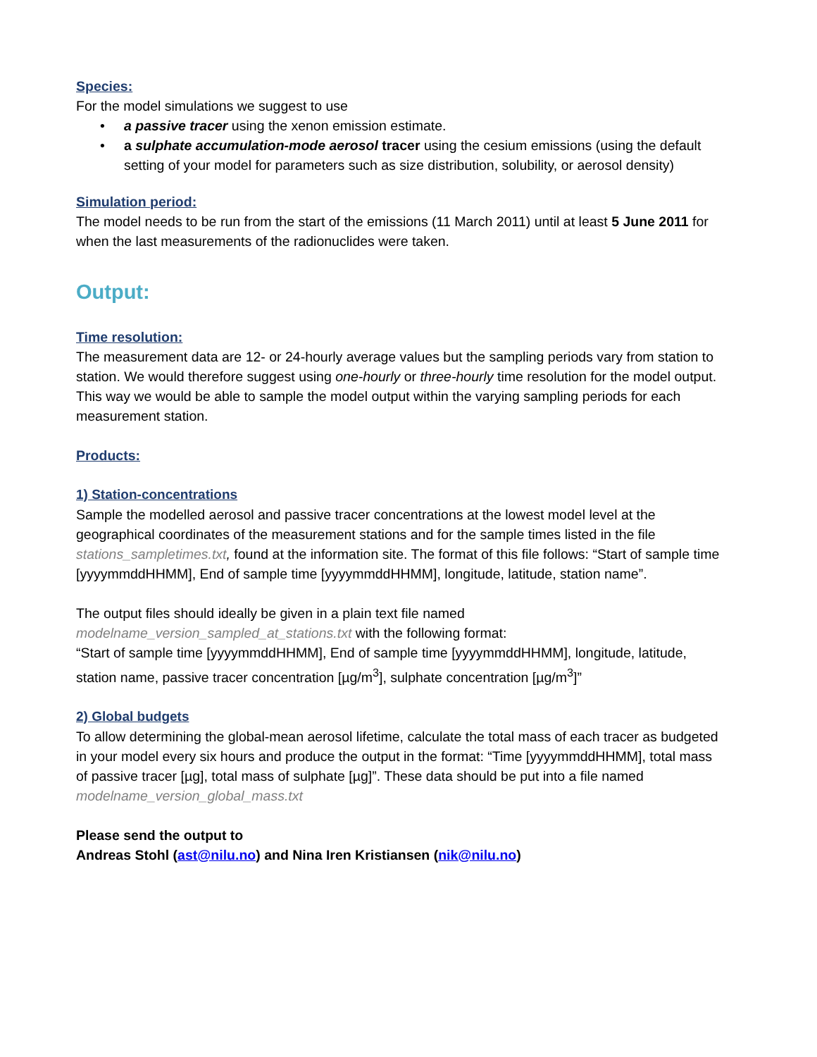Species:
For the model simulations we suggest to use
• a passive tracer using the xenon emission estimate.
• a sulphate accumulation-mode aerosol tracer using the cesium emissions (using the default setting of your model for parameters such as size distribution, solubility, or aerosol density)
Simulation period:
The model needs to be run from the start of the emissions (11 March 2011) until at least 5 June 2011 for when the last measurements of the radionuclides were taken.
Output:
Time resolution:
The measurement data are 12- or 24-hourly average values but the sampling periods vary from station to station. We would therefore suggest using one-hourly or three-hourly time resolution for the model output. This way we would be able to sample the model output within the varying sampling periods for each measurement station.
Products:
1) Station-concentrations
Sample the modelled aerosol and passive tracer concentrations at the lowest model level at the geographical coordinates of the measurement stations and for the sample times listed in the file stations_sampletimes.txt, found at the information site. The format of this file follows: “Start of sample time [yyyymmddHHMM], End of sample time [yyyymmddHHMM], longitude, latitude, station name”.
The output files should ideally be given in a plain text file named modelname_version_sampled_at_stations.txt with the following format:
“Start of sample time [yyyymmddHHMM], End of sample time [yyyymmddHHMM], longitude, latitude, station name, passive tracer concentration [µg/m<sup>3</sup>], sulphate concentration [µg/m<sup>3</sup>]”
2) Global budgets
To allow determining the global-mean aerosol lifetime, calculate the total mass of each tracer as budgeted in your model every six hours and produce the output in the format: “Time [yyyymmddHHMM], total mass of passive tracer [µg], total mass of sulphate [µg]”. These data should be put into a file named modelname_version_global_mass.txt
Please send the output to
Andreas Stohl (ast@nilu.no) and Nina Iren Kristiansen (nik@nilu.no)